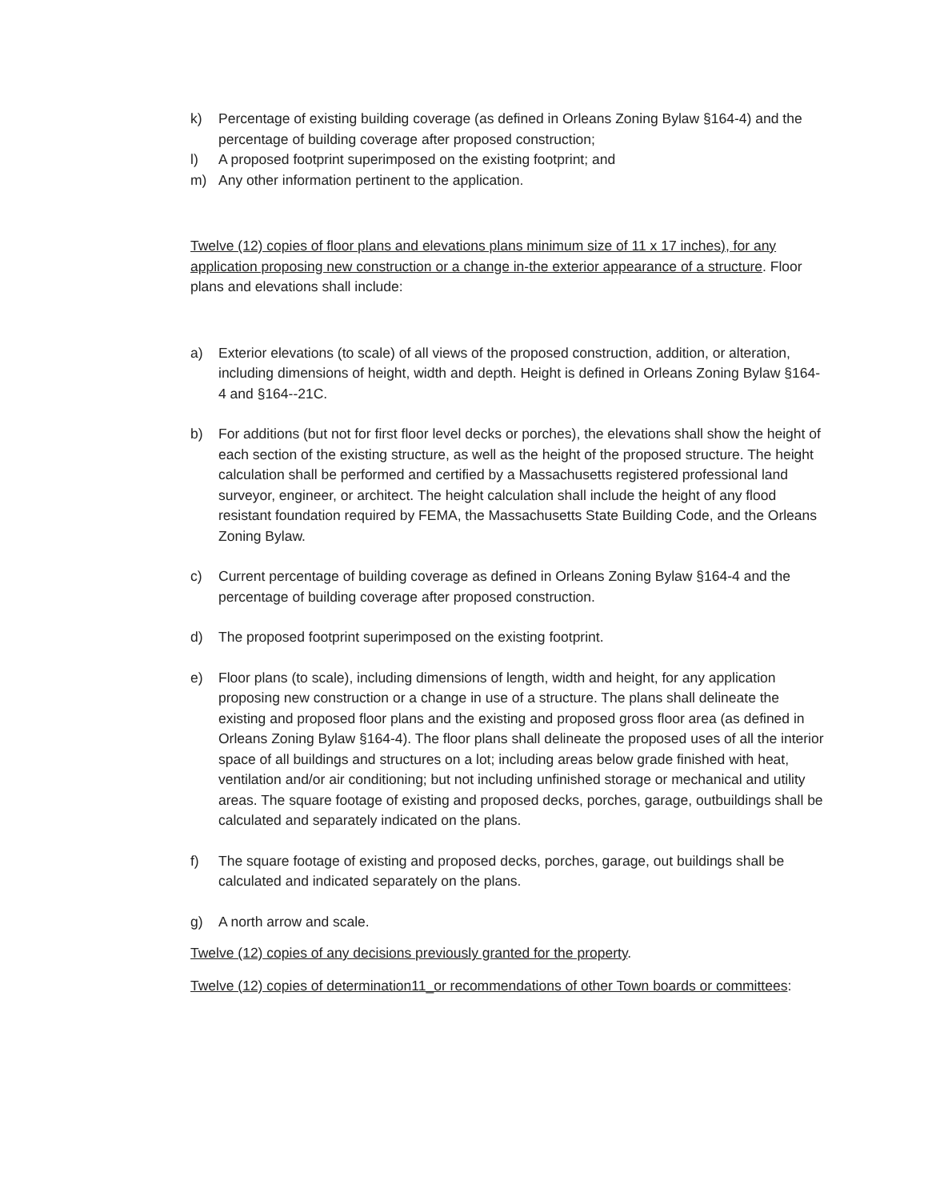k) Percentage of existing building coverage (as defined in Orleans Zoning Bylaw §164-4) and the percentage of building coverage after proposed construction;
l) A proposed footprint superimposed on the existing footprint; and
m) Any other information pertinent to the application.
Twelve (12) copies of floor plans and elevations plans minimum size of 11 x 17 inches), for any application proposing new construction or a change in-the exterior appearance of a structure. Floor plans and elevations shall include:
a) Exterior elevations (to scale) of all views of the proposed construction, addition, or alteration, including dimensions of height, width and depth. Height is defined in Orleans Zoning Bylaw §164-4 and §164--21C.
b) For additions (but not for first floor level decks or porches), the elevations shall show the height of each section of the existing structure, as well as the height of the proposed structure. The height calculation shall be performed and certified by a Massachusetts registered professional land surveyor, engineer, or architect. The height calculation shall include the height of any flood resistant foundation required by FEMA, the Massachusetts State Building Code, and the Orleans Zoning Bylaw.
c) Current percentage of building coverage as defined in Orleans Zoning Bylaw §164-4 and the percentage of building coverage after proposed construction.
d) The proposed footprint superimposed on the existing footprint.
e) Floor plans (to scale), including dimensions of length, width and height, for any application proposing new construction or a change in use of a structure. The plans shall delineate the existing and proposed floor plans and the existing and proposed gross floor area (as defined in Orleans Zoning Bylaw §164-4). The floor plans shall delineate the proposed uses of all the interior space of all buildings and structures on a lot; including areas below grade finished with heat, ventilation and/or air conditioning; but not including unfinished storage or mechanical and utility areas. The square footage of existing and proposed decks, porches, garage, outbuildings shall be calculated and separately indicated on the plans.
f) The square footage of existing and proposed decks, porches, garage, out buildings shall be calculated and indicated separately on the plans.
g) A north arrow and scale.
Twelve (12) copies of any decisions previously granted for the property.
Twelve (12) copies of determination11_or recommendations of other Town boards or committees: